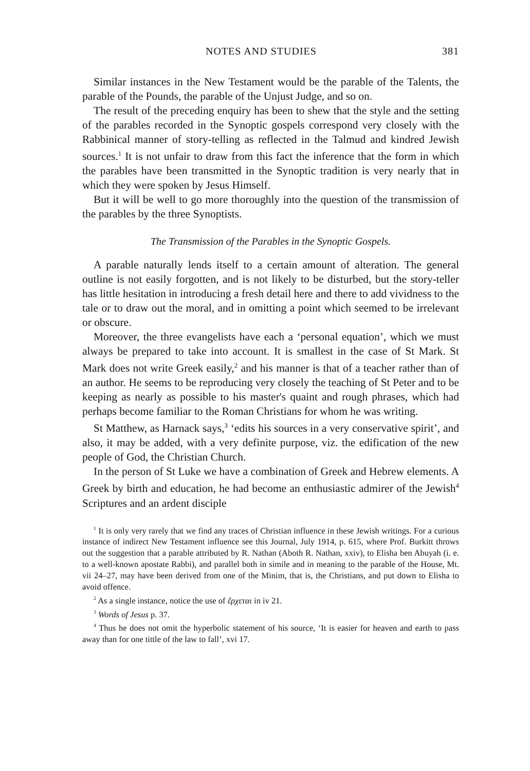NOTES AND STUDIES 381
Similar instances in the New Testament would be the parable of the Talents, the parable of the Pounds, the parable of the Unjust Judge, and so on.
The result of the preceding enquiry has been to shew that the style and the setting of the parables recorded in the Synoptic gospels correspond very closely with the Rabbinical manner of story-telling as reflected in the Talmud and kindred Jewish sources.<sup>1</sup> It is not unfair to draw from this fact the inference that the form in which the parables have been transmitted in the Synoptic tradition is very nearly that in which they were spoken by Jesus Himself.
But it will be well to go more thoroughly into the question of the transmission of the parables by the three Synoptists.
The Transmission of the Parables in the Synoptic Gospels.
A parable naturally lends itself to a certain amount of alteration. The general outline is not easily forgotten, and is not likely to be disturbed, but the story-teller has little hesitation in introducing a fresh detail here and there to add vividness to the tale or to draw out the moral, and in omitting a point which seemed to be irrelevant or obscure.
Moreover, the three evangelists have each a ‘personal equation’, which we must always be prepared to take into account. It is smallest in the case of St Mark. St Mark does not write Greek easily,<sup>2</sup> and his manner is that of a teacher rather than of an author. He seems to be reproducing very closely the teaching of St Peter and to be keeping as nearly as possible to his master's quaint and rough phrases, which had perhaps become familiar to the Roman Christians for whom he was writing.
St Matthew, as Harnack says,<sup>3</sup> ‘edits his sources in a very conservative spirit’, and also, it may be added, with a very definite purpose, viz. the edification of the new people of God, the Christian Church.
In the person of St Luke we have a combination of Greek and Hebrew elements. A Greek by birth and education, he had become an enthusiastic admirer of the Jewish<sup>4</sup> Scriptures and an ardent disciple
<sup>1</sup> It is only very rarely that we find any traces of Christian influence in these Jewish writings. For a curious instance of indirect New Testament influence see this Journal, July 1914, p. 615, where Prof. Burkitt throws out the suggestion that a parable attributed by R. Nathan (Aboth R. Nathan, xxiv), to Elisha ben Abuyah (i. e. to a well-known apostate Rabbi), and parallel both in simile and in meaning to the parable of the House, Mt. vii 24–27, may have been derived from one of the Minim, that is, the Christians, and put down to Elisha to avoid offence.
<sup>2</sup> As a single instance, notice the use of ἔρχεται in iv 21.
<sup>3</sup> Words of Jesus p. 37.
<sup>4</sup> Thus he does not omit the hyperbolic statement of his source, ‘It is easier for heaven and earth to pass away than for one tittle of the law to fall’, xvi 17.